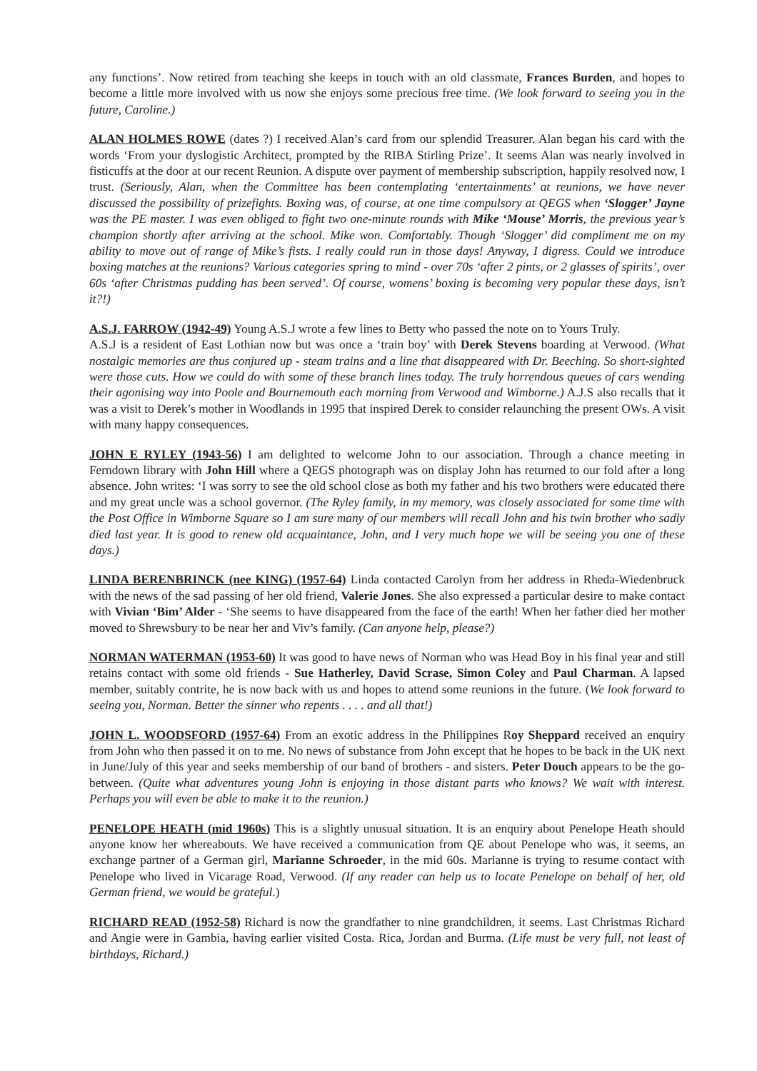any functions’. Now retired from teaching she keeps in touch with an old classmate, Frances Burden, and hopes to become a little more involved with us now she enjoys some precious free time. (We look forward to seeing you in the future, Caroline.)
ALAN HOLMES ROWE (dates ?) I received Alan’s card from our splendid Treasurer. Alan began his card with the words ‘From your dyslogistic Architect, prompted by the RIBA Stirling Prize’. It seems Alan was nearly involved in fisticuffs at the door at our recent Reunion. A dispute over payment of membership subscription, happily resolved now, I trust. (Seriously, Alan, when the Committee has been contemplating ‘entertainments’ at reunions, we have never discussed the possibility of prizefights. Boxing was, of course, at one time compulsory at QEGS when ‘Slogger’ Jayne was the PE master. I was even obliged to fight two one-minute rounds with Mike ‘Mouse’ Morris, the previous year’s champion shortly after arriving at the school. Mike won. Comfortably. Though ‘Slogger’ did compliment me on my ability to move out of range of Mike’s fists. I really could run in those days! Anyway, I digress. Could we introduce boxing matches at the reunions? Various categories spring to mind - over 70s ‘after 2 pints, or 2 glasses of spirits’, over 60s ‘after Christmas pudding has been served’. Of course, womens’ boxing is becoming very popular these days, isn’t it?!)
A.S.J. FARROW (1942-49) Young A.S.J wrote a few lines to Betty who passed the note on to Yours Truly.
A.S.J is a resident of East Lothian now but was once a ‘train boy’ with Derek Stevens boarding at Verwood. (What nostalgic memories are thus conjured up - steam trains and a line that disappeared with Dr. Beeching. So short-sighted were those cuts. How we could do with some of these branch lines today. The truly horrendous queues of cars wending their agonising way into Poole and Bournemouth each morning from Verwood and Wimborne.) A.J.S also recalls that it was a visit to Derek’s mother in Woodlands in 1995 that inspired Derek to consider relaunching the present OWs. A visit with many happy consequences.
JOHN E RYLEY (1943-56) I am delighted to welcome John to our association. Through a chance meeting in Ferndown library with John Hill where a QEGS photograph was on display John has returned to our fold after a long absence. John writes: ‘I was sorry to see the old school close as both my father and his two brothers were educated there and my great uncle was a school governor. (The Ryley family, in my memory, was closely associated for some time with the Post Office in Wimborne Square so I am sure many of our members will recall John and his twin brother who sadly died last year. It is good to renew old acquaintance, John, and I very much hope we will be seeing you one of these days.)
LINDA BERENBRINCK (nee KING) (1957-64) Linda contacted Carolyn from her address in Rheda-Wiedenbruck with the news of the sad passing of her old friend, Valerie Jones. She also expressed a particular desire to make contact with Vivian ‘Bim’ Alder - ‘She seems to have disappeared from the face of the earth! When her father died her mother moved to Shrewsbury to be near her and Viv’s family. (Can anyone help, please?)
NORMAN WATERMAN (1953-60) It was good to have news of Norman who was Head Boy in his final year and still retains contact with some old friends - Sue Hatherley, David Scrase, Simon Coley and Paul Charman. A lapsed member, suitably contrite, he is now back with us and hopes to attend some reunions in the future. (We look forward to seeing you, Norman. Better the sinner who repents . . . . and all that!)
JOHN L. WOODSFORD (1957-64) From an exotic address in the Philippines Roy Sheppard received an enquiry from John who then passed it on to me. No news of substance from John except that he hopes to be back in the UK next in June/July of this year and seeks membership of our band of brothers - and sisters. Peter Douch appears to be the go-between. (Quite what adventures young John is enjoying in those distant parts who knows? We wait with interest. Perhaps you will even be able to make it to the reunion.)
PENELOPE HEATH (mid 1960s) This is a slightly unusual situation. It is an enquiry about Penelope Heath should anyone know her whereabouts. We have received a communication from QE about Penelope who was, it seems, an exchange partner of a German girl, Marianne Schroeder, in the mid 60s. Marianne is trying to resume contact with Penelope who lived in Vicarage Road, Verwood. (If any reader can help us to locate Penelope on behalf of her, old German friend, we would be grateful.)
RICHARD READ (1952-58) Richard is now the grandfather to nine grandchildren, it seems. Last Christmas Richard and Angie were in Gambia, having earlier visited Costa. Rica, Jordan and Burma. (Life must be very full, not least of birthdays, Richard.)